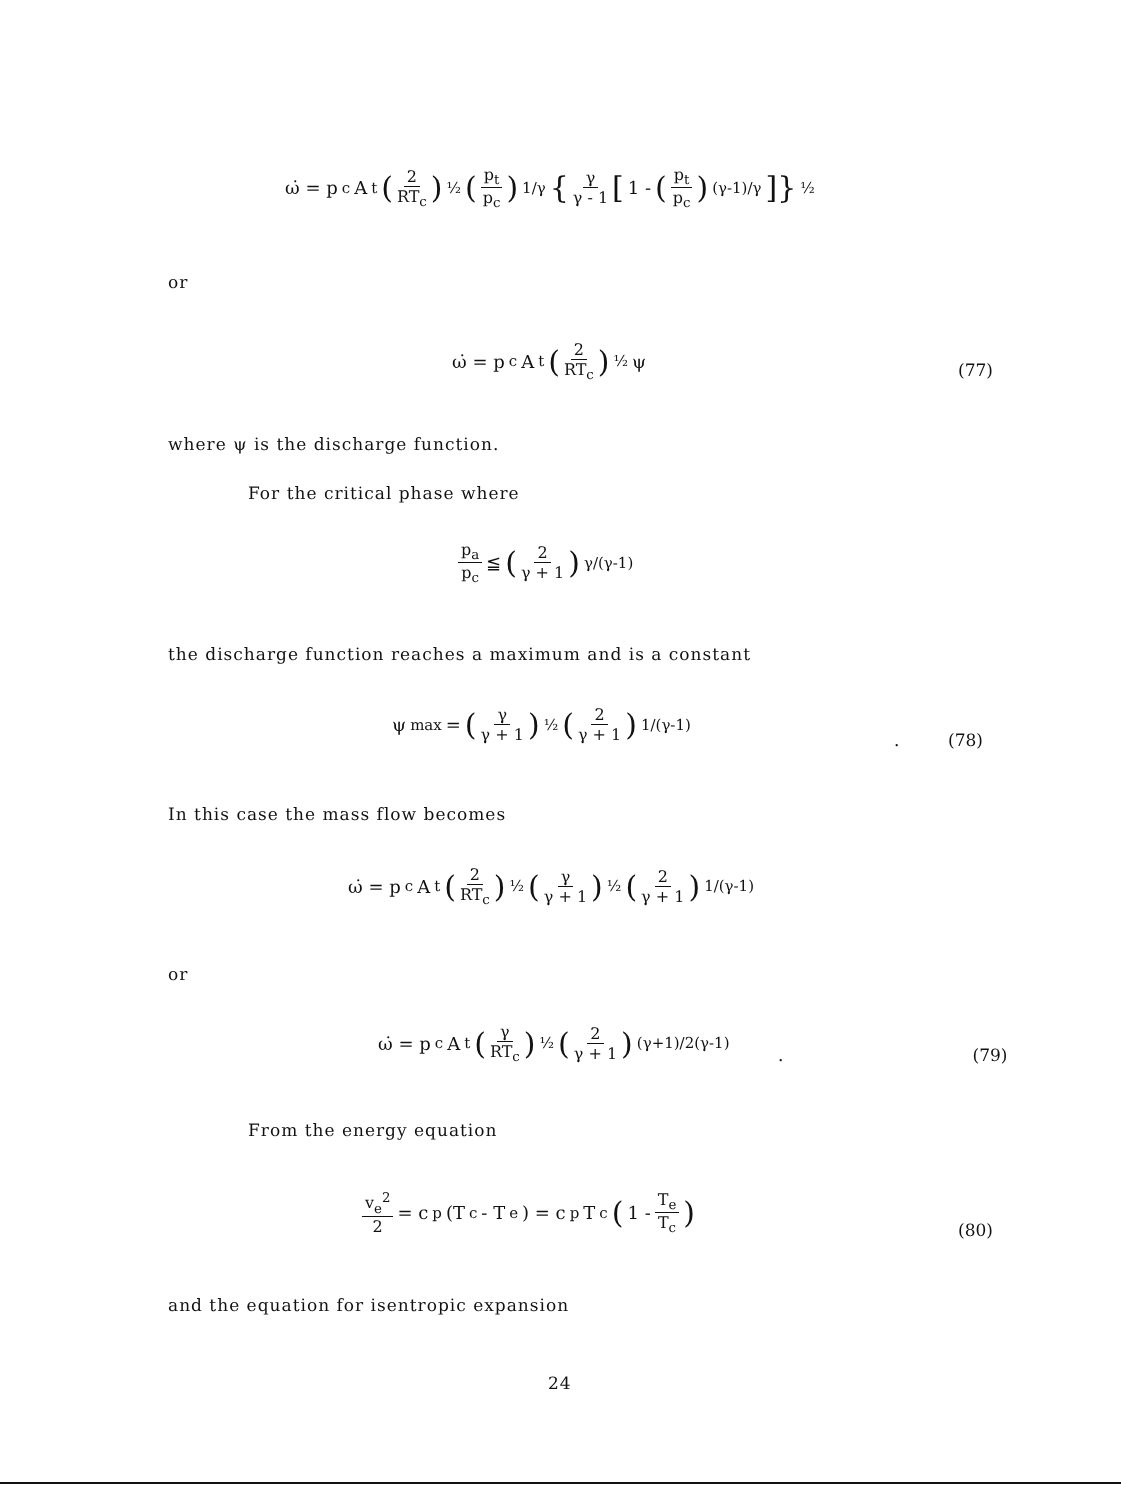ω̇ = p<sub>c</sub> A<sub>t</sub> (2 RT<sub>c</sub>)<sup>½</sup> (p<sub>t</sub> p<sub>c</sub>)<sup>1/γ</sup> { γ γ - 1 [1 - (p<sub>t</sub> p<sub>c</sub>)<sup>(γ-1)/γ</sup>]}<sup>½</sup>
or
ω̇ = p<sub>c</sub> A<sub>t</sub> (2 RT<sub>c</sub>)<sup>½</sup> ψ
(77)
where ψ is the discharge function.
For the critical phase where
p<sub>a</sub> p<sub>c</sub> ≦ (2 γ + 1)<sup>γ/(γ-1)</sup>
the discharge function reaches a maximum and is a constant
ψ<sub>max</sub> = (γ γ + 1)<sup>½</sup> (2 γ + 1)<sup>1/(γ-1)</sup>
. (78)
In this case the mass flow becomes
ω̇ = p<sub>c</sub> A<sub>t</sub> (2 RT<sub>c</sub>)<sup>½</sup> (γ γ + 1)<sup>½</sup> (2 γ + 1)<sup>1/(γ-1)</sup>
or
ω̇ = p<sub>c</sub> A<sub>t</sub> (γ RT<sub>c</sub>)<sup>½</sup> (2 γ + 1)<sup>(γ+1)/2(γ-1)</sup>
. (79)
From the energy equation
v<sub>e</sub><sup>2</sup> 2 = c<sub>p</sub>(T<sub>c</sub> - T<sub>e</sub>) = c<sub>p</sub> T<sub>c</sub> (1 - T<sub>e</sub> T<sub>c</sub>)
(80)
and the equation for isentropic expansion
24